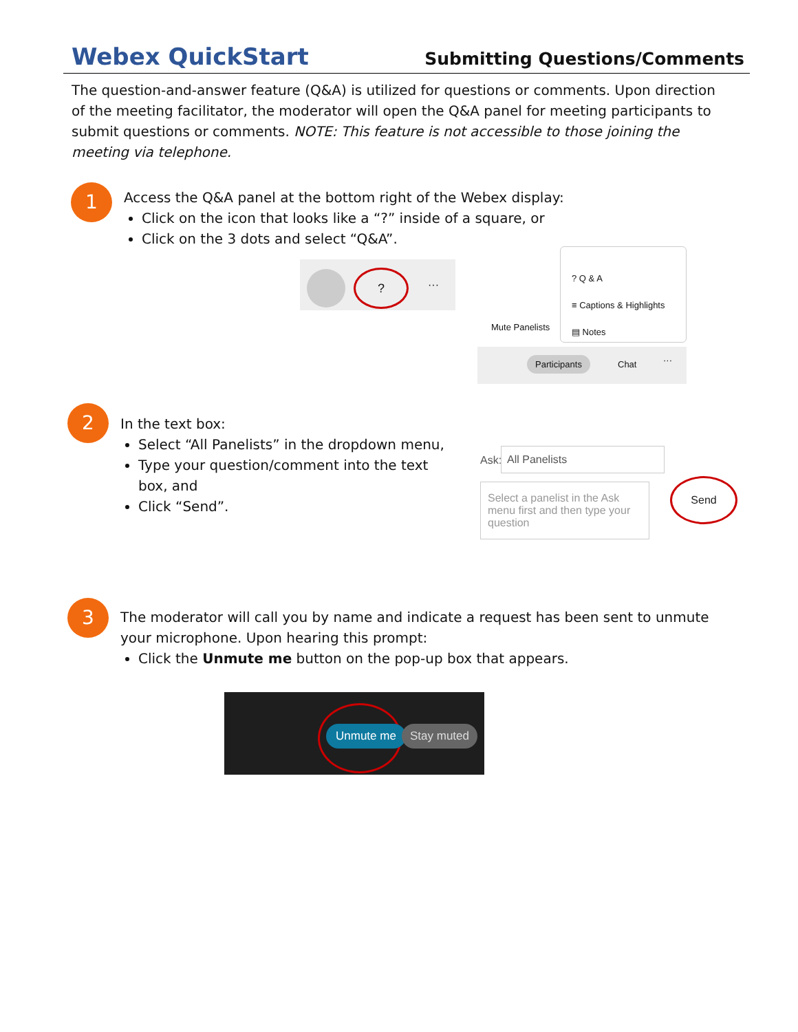Webex QuickStart
Submitting Questions/Comments
The question-and-answer feature (Q&A) is utilized for questions or comments. Upon direction of the meeting facilitator, the moderator will open the Q&A panel for meeting participants to submit questions or comments. NOTE: This feature is not accessible to those joining the meeting via telephone.
1
Access the Q&A panel at the bottom right of the Webex display:
Click on the icon that looks like a “?” inside of a square, or
Click on the 3 dots and select “Q&A”.
?
···
? Q & A
≡ Captions & Highlights
▤ Notes
Mute Panelists
Participants Chat ···
2
In the text box:
Select “All Panelists” in the dropdown menu,
Type your question/comment into the text box, and
Click “Send”.
Ask:
All Panelists
Select a panelist in the Ask menu first and then type your question
Send
3
The moderator will call you by name and indicate a request has been sent to unmute your microphone. Upon hearing this prompt:
Click the Unmute me button on the pop-up box that appears.
Unmute me Stay muted